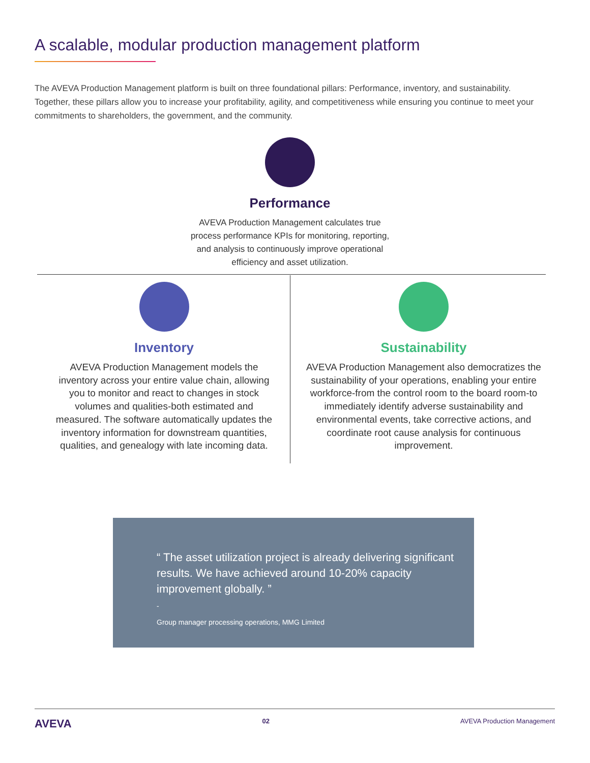A scalable, modular production management platform
The AVEVA Production Management platform is built on three foundational pillars: Performance, inventory, and sustainability. Together, these pillars allow you to increase your profitability, agility, and competitiveness while ensuring you continue to meet your commitments to shareholders, the government, and the community.
Performance
AVEVA Production Management calculates true process performance KPIs for monitoring, reporting, and analysis to continuously improve operational efficiency and asset utilization.
Inventory
AVEVA Production Management models the inventory across your entire value chain, allowing you to monitor and react to changes in stock volumes and qualities-both estimated and measured. The software automatically updates the inventory information for downstream quantities, qualities, and genealogy with late incoming data.
Sustainability
AVEVA Production Management also democratizes the sustainability of your operations, enabling your entire workforce-from the control room to the board room-to immediately identify adverse sustainability and environmental events, take corrective actions, and coordinate root cause analysis for continuous improvement.
“ The asset utilization project is already delivering significant results. We have achieved around 10-20% capacity improvement globally. ”
-
Group manager processing operations, MMG Limited
AVEVA 02 AVEVA Production Management